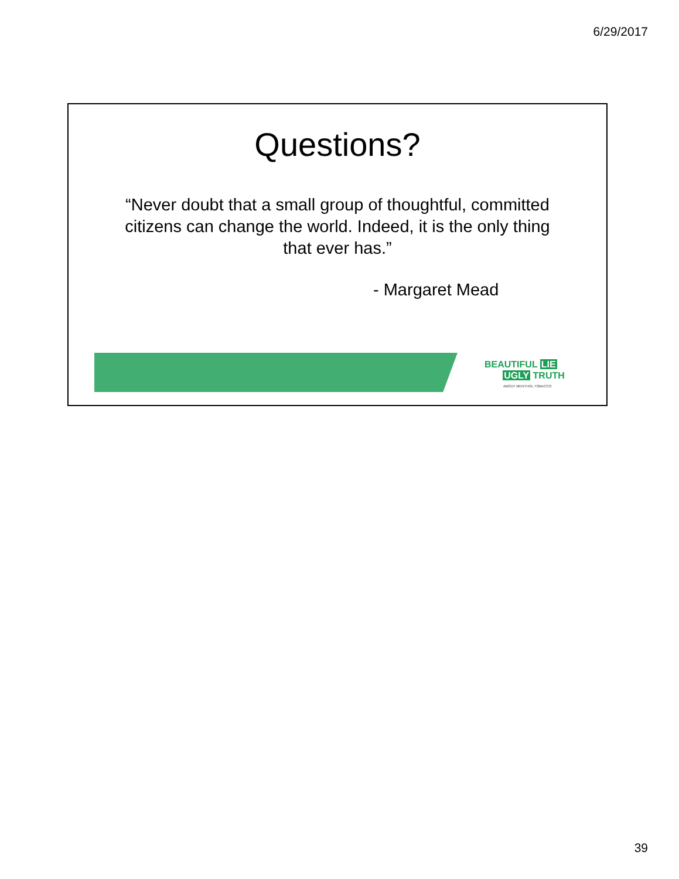6/29/2017
Questions?
“Never doubt that a small group of thoughtful, committed citizens can change the world. Indeed, it is the only thing that ever has.”
- Margaret Mead
BEAUTIFUL LIE
UGLY TRUTH
ABOUT MENTHOL TOBACCO
39